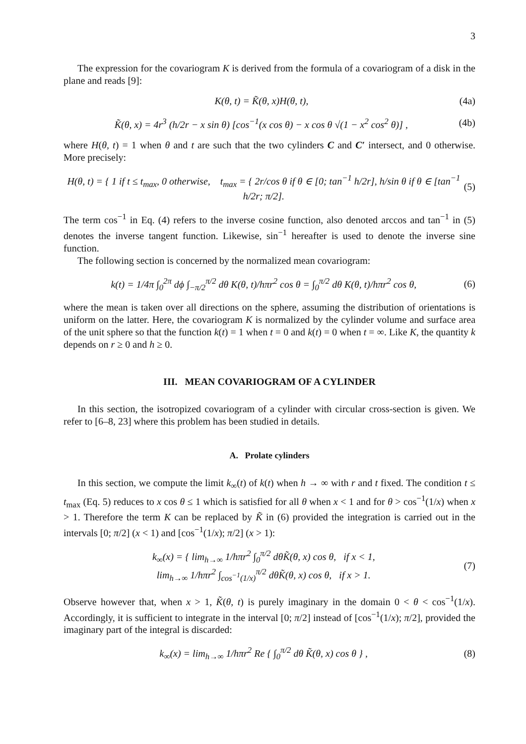3
The expression for the covariogram K is derived from the formula of a covariogram of a disk in the plane and reads [9]:
K(θ, t) = K̃(θ, x)H(θ, t), (4a)
K̃(θ, x) = 4r<sup>3</sup> (h/2r − x sin θ) [cos<sup>−1</sup>(x cos θ) − x cos θ √(1 − x<sup>2</sup> cos<sup>2</sup> θ)] , (4b)
where H(θ, t) = 1 when θ and t are such that the two cylinders C and C′ intersect, and 0 otherwise. More precisely:
H(θ, t) = { 1 if t ≤ t<sub>max</sub>, 0 otherwise, t<sub>max</sub> = { 2r/cos θ if θ ∈ [0; tan<sup>−1</sup> h/2r], h/sin θ if θ ∈ [tan<sup>−1</sup> h/2r; π/2]. (5)
The term cos<sup>−1</sup> in Eq. (4) refers to the inverse cosine function, also denoted arccos and tan<sup>−1</sup> in (5) denotes the inverse tangent function. Likewise, sin<sup>−1</sup> hereafter is used to denote the inverse sine function.
The following section is concerned by the normalized mean covariogram:
k(t) = 1/4π ∫<sub>0</sub><sup>2π</sup> dϕ ∫<sub>−π/2</sub><sup>π/2</sup> dθ K(θ, t)/hπr<sup>2</sup> cos θ = ∫<sub>0</sub><sup>π/2</sup> dθ K(θ, t)/hπr<sup>2</sup> cos θ, (6)
where the mean is taken over all directions on the sphere, assuming the distribution of orientations is uniform on the latter. Here, the covariogram K is normalized by the cylinder volume and surface area of the unit sphere so that the function k(t) = 1 when t = 0 and k(t) = 0 when t = ∞. Like K, the quantity k depends on r ≥ 0 and h ≥ 0.
III. MEAN COVARIOGRAM OF A CYLINDER
In this section, the isotropized covariogram of a cylinder with circular cross-section is given. We refer to [6–8, 23] where this problem has been studied in details.
A. Prolate cylinders
In this section, we compute the limit k<sub>∞</sub>(t) of k(t) when h → ∞ with r and t fixed. The condition t ≤ t<sub>max</sub> (Eq. 5) reduces to x cos θ ≤ 1 which is satisfied for all θ when x < 1 and for θ > cos<sup>−1</sup>(1/x) when x > 1. Therefore the term K can be replaced by K̃ in (6) provided the integration is carried out in the intervals [0; π/2] (x < 1) and [cos<sup>−1</sup>(1/x); π/2] (x > 1):
k<sub>∞</sub>(x) = { lim<sub>h→∞</sub> 1/hπr<sup>2</sup> ∫<sub>0</sub><sup>π/2</sup> dθK̃(θ, x) cos θ, if x < 1,
lim<sub>h→∞</sub> 1/hπr<sup>2</sup> ∫<sub>cos<sup>−1</sup>(1/x)</sub><sup>π/2</sup> dθK̃(θ, x) cos θ, if x > 1. (7)
Observe however that, when x > 1, K̃(θ, t) is purely imaginary in the domain 0 < θ < cos<sup>−1</sup>(1/x). Accordingly, it is sufficient to integrate in the interval [0; π/2] instead of [cos<sup>−1</sup>(1/x); π/2], provided the imaginary part of the integral is discarded:
k<sub>∞</sub>(x) = lim<sub>h→∞</sub> 1/hπr<sup>2</sup> Re { ∫<sub>0</sub><sup>π/2</sup> dθ K̃(θ, x) cos θ } , (8)